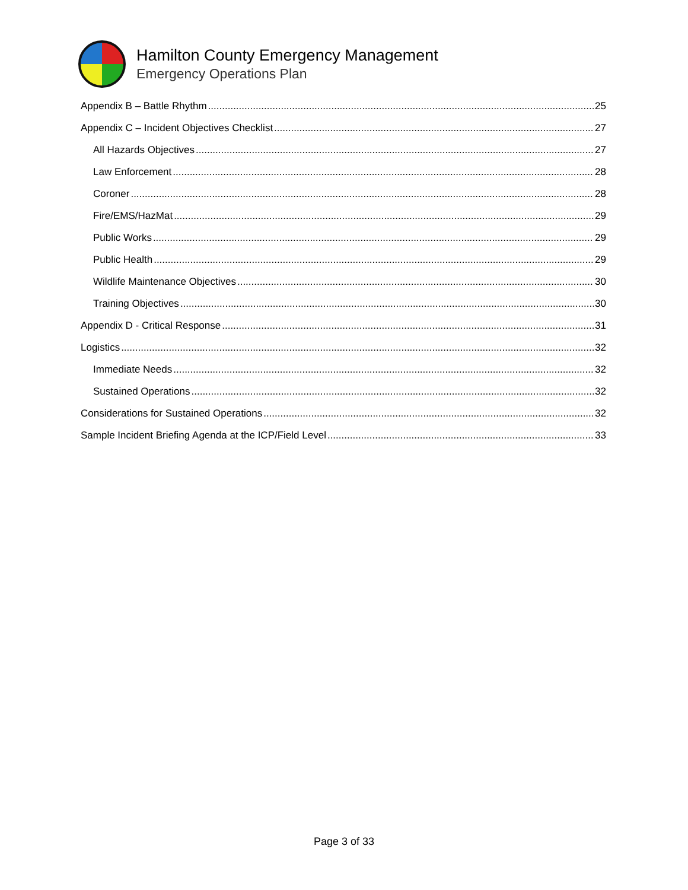Hamilton County Emergency Management
Emergency Operations Plan
Appendix B – Battle Rhythm 25
Appendix C – Incident Objectives Checklist 27
All Hazards Objectives 27
Law Enforcement 28
Coroner 28
Fire/EMS/HazMat 29
Public Works 29
Public Health 29
Wildlife Maintenance Objectives 30
Training Objectives 30
Appendix D - Critical Response 31
Logistics 32
Immediate Needs 32
Sustained Operations 32
Considerations for Sustained Operations 32
Sample Incident Briefing Agenda at the ICP/Field Level 33
Page 3 of 33